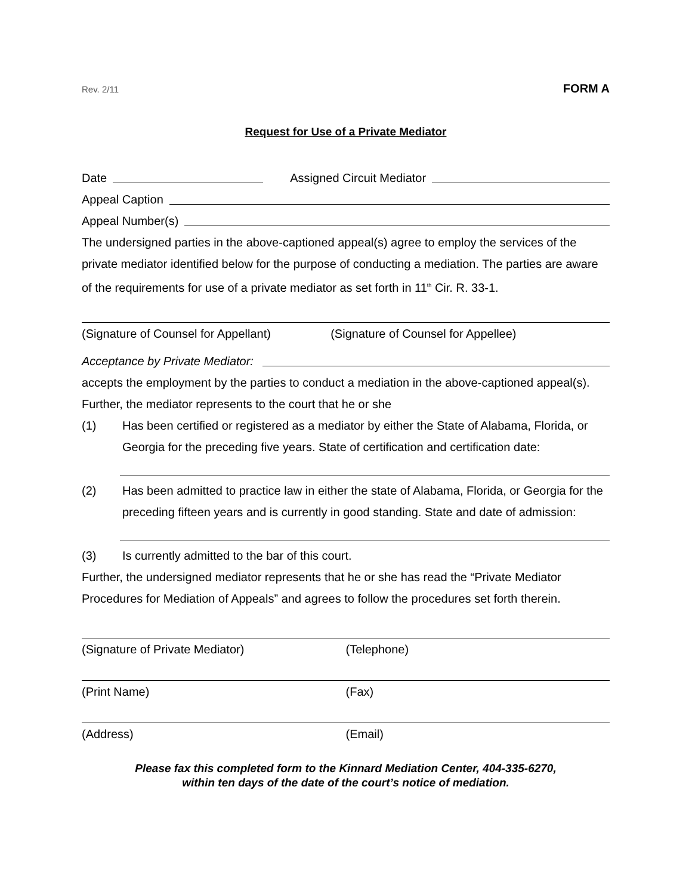Rev. 2/11 FORM A
Request for Use of a Private Mediator
Date Assigned Circuit Mediator
Appeal Caption
Appeal Number(s)
The undersigned parties in the above-captioned appeal(s) agree to employ the services of the private mediator identified below for the purpose of conducting a mediation. The parties are aware of the requirements for use of a private mediator as set forth in 11<sup>th</sup> Cir. R. 33-1.
(Signature of Counsel for Appellant) (Signature of Counsel for Appellee)
Acceptance by Private Mediator:
accepts the employment by the parties to conduct a mediation in the above-captioned appeal(s). Further, the mediator represents to the court that he or she
(1) Has been certified or registered as a mediator by either the State of Alabama, Florida, or Georgia for the preceding five years. State of certification and certification date:
(2) Has been admitted to practice law in either the state of Alabama, Florida, or Georgia for the preceding fifteen years and is currently in good standing. State and date of admission:
(3) Is currently admitted to the bar of this court.
Further, the undersigned mediator represents that he or she has read the “Private Mediator Procedures for Mediation of Appeals” and agrees to follow the procedures set forth therein.
(Signature of Private Mediator) (Telephone)
(Print Name) (Fax)
(Address) (Email)
Please fax this completed form to the Kinnard Mediation Center, 404-335-6270,
within ten days of the date of the court’s notice of mediation.